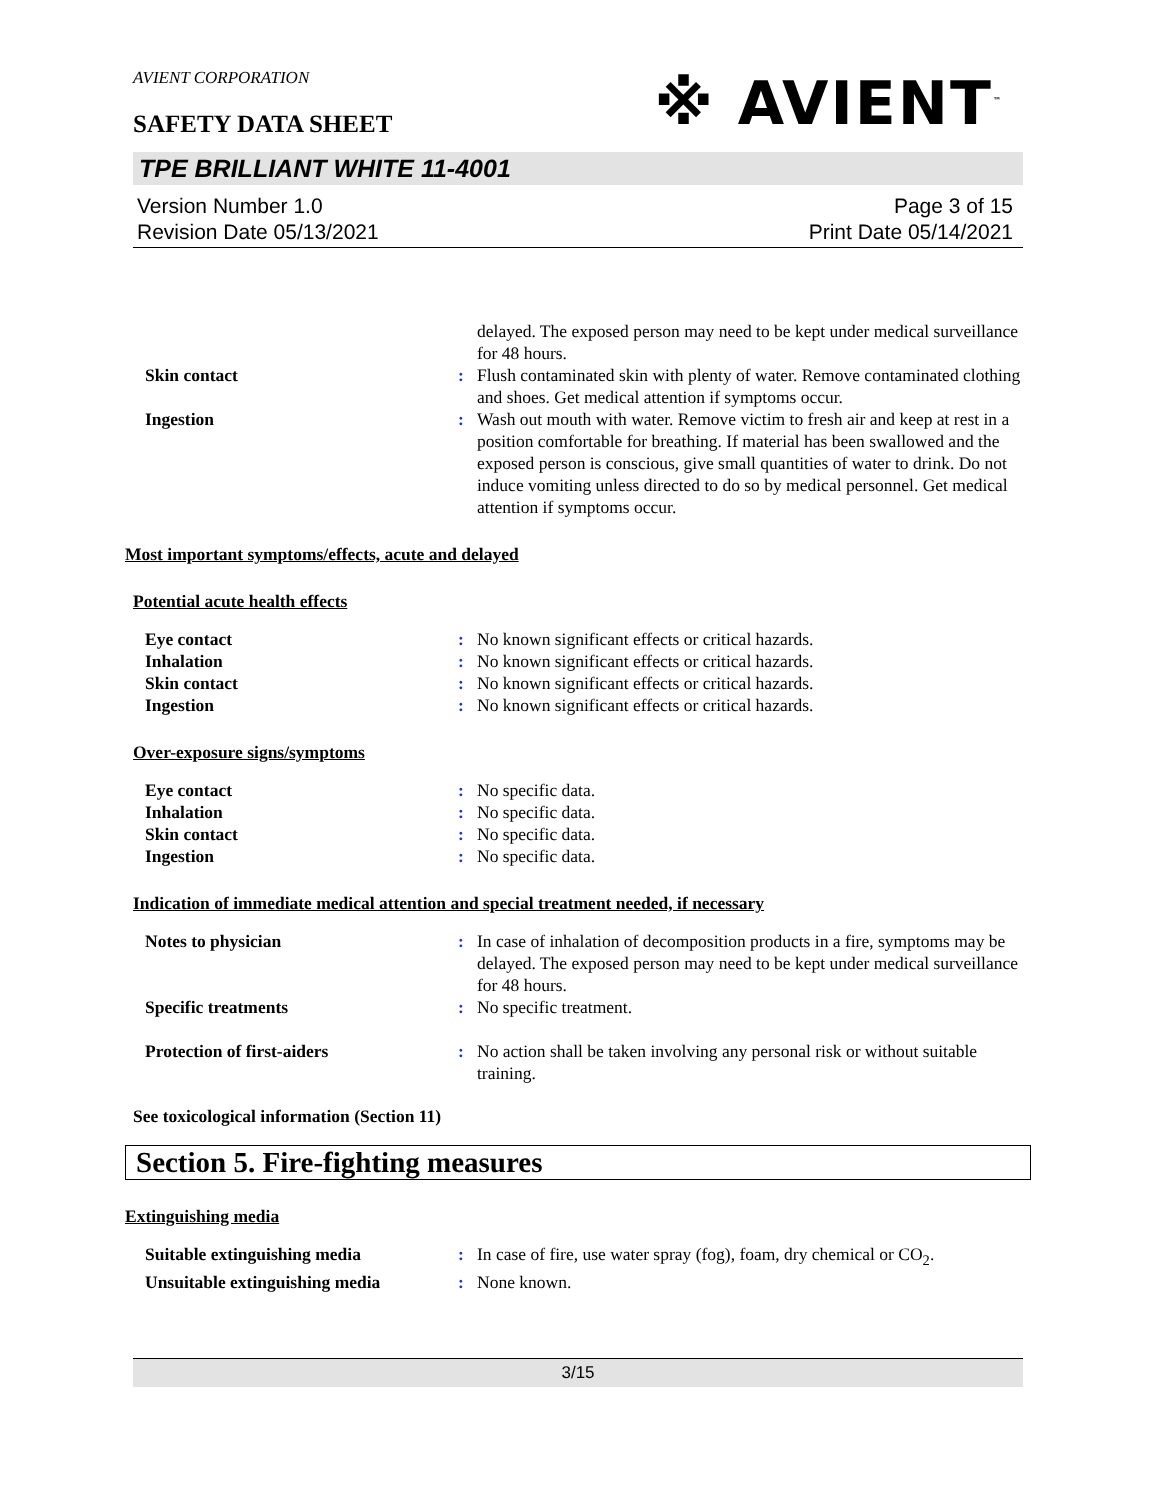AVIENT CORPORATION
SAFETY DATA SHEET
※ AVIENT<sup>™</sup>
TPE BRILLIANT WHITE 11-4001
Version Number 1.0
Revision Date 05/13/2021
Page 3 of 15
Print Date 05/14/2021
| | | delayed. The exposed person may need to be kept under medical surveillance for 48 hours. |
| Skin contact | : | Flush contaminated skin with plenty of water. Remove contaminated clothing and shoes. Get medical attention if symptoms occur. |
| Ingestion | : | Wash out mouth with water. Remove victim to fresh air and keep at rest in a position comfortable for breathing. If material has been swallowed and the exposed person is conscious, give small quantities of water to drink. Do not induce vomiting unless directed to do so by medical personnel. Get medical attention if symptoms occur. |
Most important symptoms/effects, acute and delayed
Potential acute health effects
| Eye contact | : | No known significant effects or critical hazards. |
| Inhalation | : | No known significant effects or critical hazards. |
| Skin contact | : | No known significant effects or critical hazards. |
| Ingestion | : | No known significant effects or critical hazards. |
Over-exposure signs/symptoms
| Eye contact | : | No specific data. |
| Inhalation | : | No specific data. |
| Skin contact | : | No specific data. |
| Ingestion | : | No specific data. |
Indication of immediate medical attention and special treatment needed, if necessary
| Notes to physician | : | In case of inhalation of decomposition products in a fire, symptoms may be delayed. The exposed person may need to be kept under medical surveillance for 48 hours. |
| Specific treatments | : | No specific treatment. |
| Protection of first-aiders | : | No action shall be taken involving any personal risk or without suitable training. |
See toxicological information (Section 11)
Section 5. Fire-fighting measures
Extinguishing media
| Suitable extinguishing media | : | In case of fire, use water spray (fog), foam, dry chemical or CO<sub>2</sub>. |
| Unsuitable extinguishing media | : | None known. |
3/15